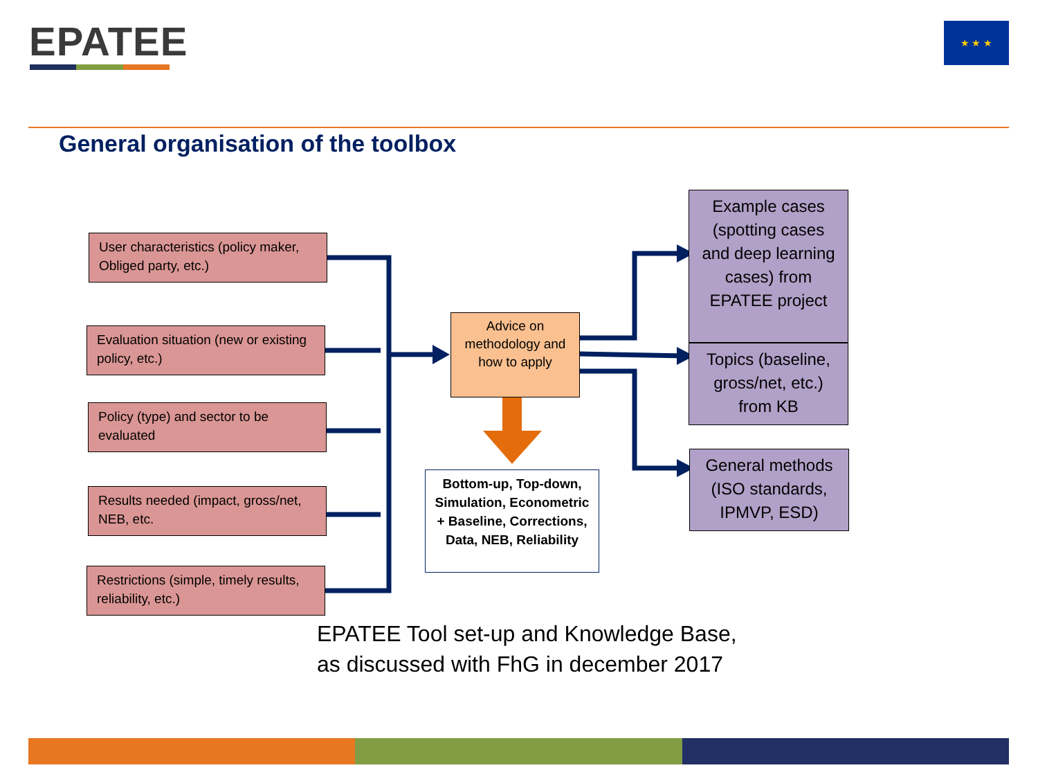EPATEE ★ ★ ★
General organisation of the toolbox
User characteristics (policy maker, Obliged party, etc.)
Evaluation situation (new or existing policy, etc.)
Policy (type) and sector to be evaluated
Results needed (impact, gross/net, NEB, etc.
Restrictions (simple, timely results, reliability, etc.)
Advice on methodology and how to apply
Bottom-up, Top-down, Simulation, Econometric + Baseline, Corrections, Data, NEB, Reliability
Example cases (spotting cases and deep learning cases) from EPATEE project
Topics (baseline, gross/net, etc.) from KB
General methods (ISO standards, IPMVP, ESD)
EPATEE Tool set-up and Knowledge Base,
as discussed with FhG in december 2017